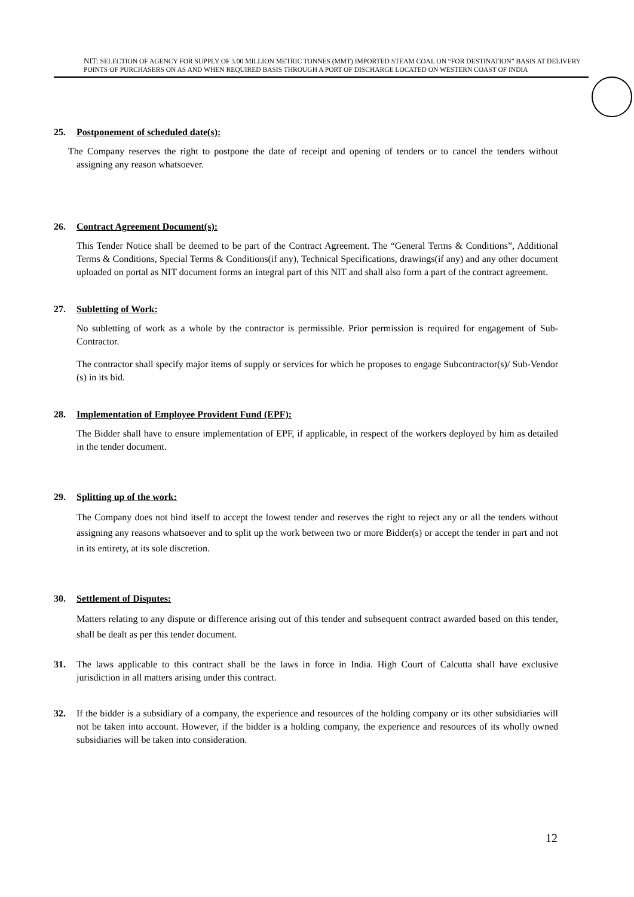NIT: SELECTION OF AGENCY FOR SUPPLY OF 3.00 MILLION METRIC TONNES (MMT) IMPORTED STEAM COAL ON “FOR DESTINATION” BASIS AT DELIVERY POINTS OF PURCHASERS ON AS AND WHEN REQUIRED BASIS THROUGH A PORT OF DISCHARGE LOCATED ON WESTERN COAST OF INDIA
25. Postponement of scheduled date(s):
The Company reserves the right to postpone the date of receipt and opening of tenders or to cancel the tenders without assigning any reason whatsoever.
26. Contract Agreement Document(s):
This Tender Notice shall be deemed to be part of the Contract Agreement. The “General Terms & Conditions”, Additional Terms & Conditions, Special Terms & Conditions(if any), Technical Specifications, drawings(if any) and any other document uploaded on portal as NIT document forms an integral part of this NIT and shall also form a part of the contract agreement.
27. Subletting of Work:
No subletting of work as a whole by the contractor is permissible. Prior permission is required for engagement of Sub-Contractor.
The contractor shall specify major items of supply or services for which he proposes to engage Subcontractor(s)/ Sub-Vendor (s) in its bid.
28. Implementation of Employee Provident Fund (EPF):
The Bidder shall have to ensure implementation of EPF, if applicable, in respect of the workers deployed by him as detailed in the tender document.
29. Splitting up of the work:
The Company does not bind itself to accept the lowest tender and reserves the right to reject any or all the tenders without assigning any reasons whatsoever and to split up the work between two or more Bidder(s) or accept the tender in part and not in its entirety, at its sole discretion.
30. Settlement of Disputes:
Matters relating to any dispute or difference arising out of this tender and subsequent contract awarded based on this tender, shall be dealt as per this tender document.
31. The laws applicable to this contract shall be the laws in force in India. High Court of Calcutta shall have exclusive jurisdiction in all matters arising under this contract.
32. If the bidder is a subsidiary of a company, the experience and resources of the holding company or its other subsidiaries will not be taken into account. However, if the bidder is a holding company, the experience and resources of its wholly owned subsidiaries will be taken into consideration.
12